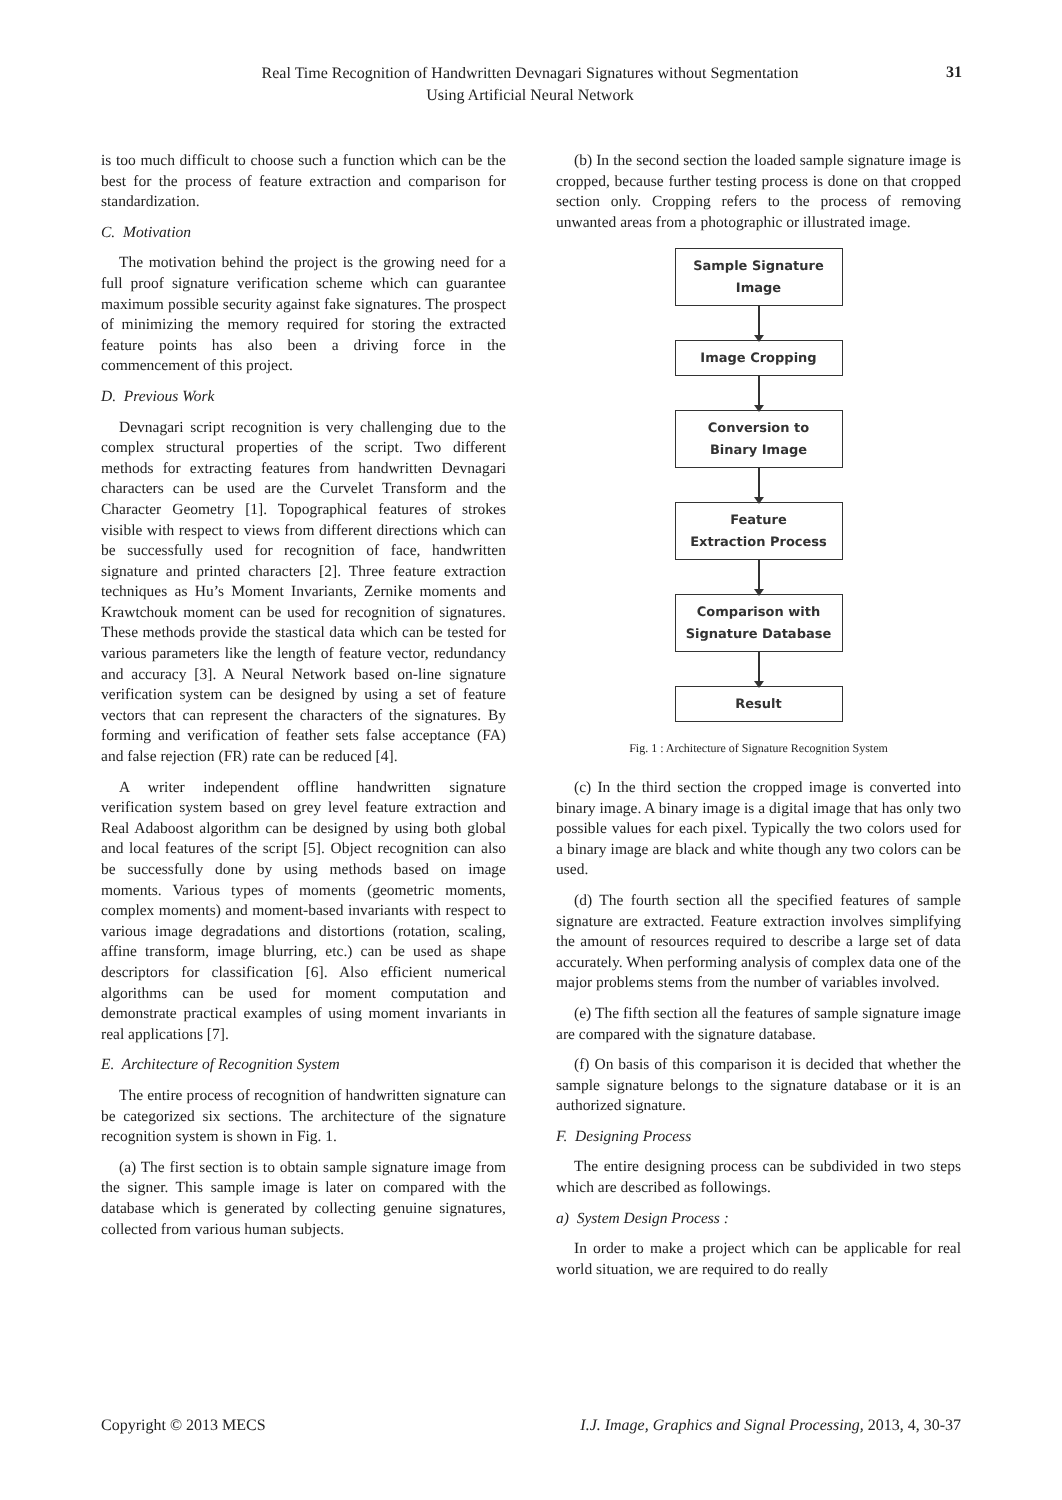Real Time Recognition of Handwritten Devnagari Signatures without Segmentation
Using Artificial Neural Network
31
is too much difficult to choose such a function which can be the best for the process of feature extraction and comparison for standardization.
C. Motivation
The motivation behind the project is the growing need for a full proof signature verification scheme which can guarantee maximum possible security against fake signatures. The prospect of minimizing the memory required for storing the extracted feature points has also been a driving force in the commencement of this project.
D. Previous Work
Devnagari script recognition is very challenging due to the complex structural properties of the script. Two different methods for extracting features from handwritten Devnagari characters can be used are the Curvelet Transform and the Character Geometry [1]. Topographical features of strokes visible with respect to views from different directions which can be successfully used for recognition of face, handwritten signature and printed characters [2]. Three feature extraction techniques as Hu’s Moment Invariants, Zernike moments and Krawtchouk moment can be used for recognition of signatures. These methods provide the stastical data which can be tested for various parameters like the length of feature vector, redundancy and accuracy [3]. A Neural Network based on-line signature verification system can be designed by using a set of feature vectors that can represent the characters of the signatures. By forming and verification of feather sets false acceptance (FA) and false rejection (FR) rate can be reduced [4].
A writer independent offline handwritten signature verification system based on grey level feature extraction and Real Adaboost algorithm can be designed by using both global and local features of the script [5]. Object recognition can also be successfully done by using methods based on image moments. Various types of moments (geometric moments, complex moments) and moment-based invariants with respect to various image degradations and distortions (rotation, scaling, affine transform, image blurring, etc.) can be used as shape descriptors for classification [6]. Also efficient numerical algorithms can be used for moment computation and demonstrate practical examples of using moment invariants in real applications [7].
E. Architecture of Recognition System
The entire process of recognition of handwritten signature can be categorized six sections. The architecture of the signature recognition system is shown in Fig. 1.
(a) The first section is to obtain sample signature image from the signer. This sample image is later on compared with the database which is generated by collecting genuine signatures, collected from various human subjects.
(b) In the second section the loaded sample signature image is cropped, because further testing process is done on that cropped section only. Cropping refers to the process of removing unwanted areas from a photographic or illustrated image.
Sample Signature
Image
Image Cropping
Conversion to
Binary Image
Feature
Extraction Process
Comparison with
Signature Database
Result
Fig. 1 : Architecture of Signature Recognition System
(c) In the third section the cropped image is converted into binary image. A binary image is a digital image that has only two possible values for each pixel. Typically the two colors used for a binary image are black and white though any two colors can be used.
(d) The fourth section all the specified features of sample signature are extracted. Feature extraction involves simplifying the amount of resources required to describe a large set of data accurately. When performing analysis of complex data one of the major problems stems from the number of variables involved.
(e) The fifth section all the features of sample signature image are compared with the signature database.
(f) On basis of this comparison it is decided that whether the sample signature belongs to the signature database or it is an authorized signature.
F. Designing Process
The entire designing process can be subdivided in two steps which are described as followings.
a) System Design Process :
In order to make a project which can be applicable for real world situation, we are required to do really
Copyright © 2013 MECS I.J. Image, Graphics and Signal Processing, 2013, 4, 30-37